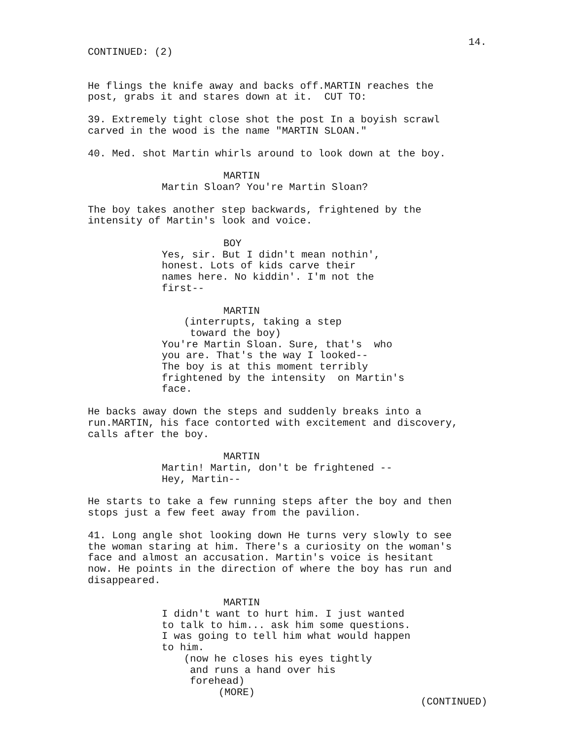14.
CONTINUED: (2)
He flings the knife away and backs off.MARTIN reaches the post, grabs it and stares down at it. CUT TO:
39. Extremely tight close shot the post In a boyish scrawl carved in the wood is the name "MARTIN SLOAN."
40. Med. shot Martin whirls around to look down at the boy.
MARTIN
Martin Sloan? You're Martin Sloan?
The boy takes another step backwards, frightened by the intensity of Martin's look and voice.
BOY
Yes, sir. But I didn't mean nothin', honest. Lots of kids carve their names here. No kiddin'. I'm not the first--
MARTIN
(interrupts, taking a step toward the boy)
You're Martin Sloan. Sure, that's who you are. That's the way I looked-- The boy is at this moment terribly frightened by the intensity on Martin's face.
He backs away down the steps and suddenly breaks into a run.MARTIN, his face contorted with excitement and discovery, calls after the boy.
MARTIN
Martin! Martin, don't be frightened -- Hey, Martin--
He starts to take a few running steps after the boy and then stops just a few feet away from the pavilion.
41. Long angle shot looking down He turns very slowly to see the woman staring at him. There's a curiosity on the woman's face and almost an accusation. Martin's voice is hesitant now. He points in the direction of where the boy has run and disappeared.
MARTIN
I didn't want to hurt him. I just wanted to talk to him... ask him some questions. I was going to tell him what would happen to him.
(now he closes his eyes tightly and runs a hand over his forehead)
(MORE)
(CONTINUED)